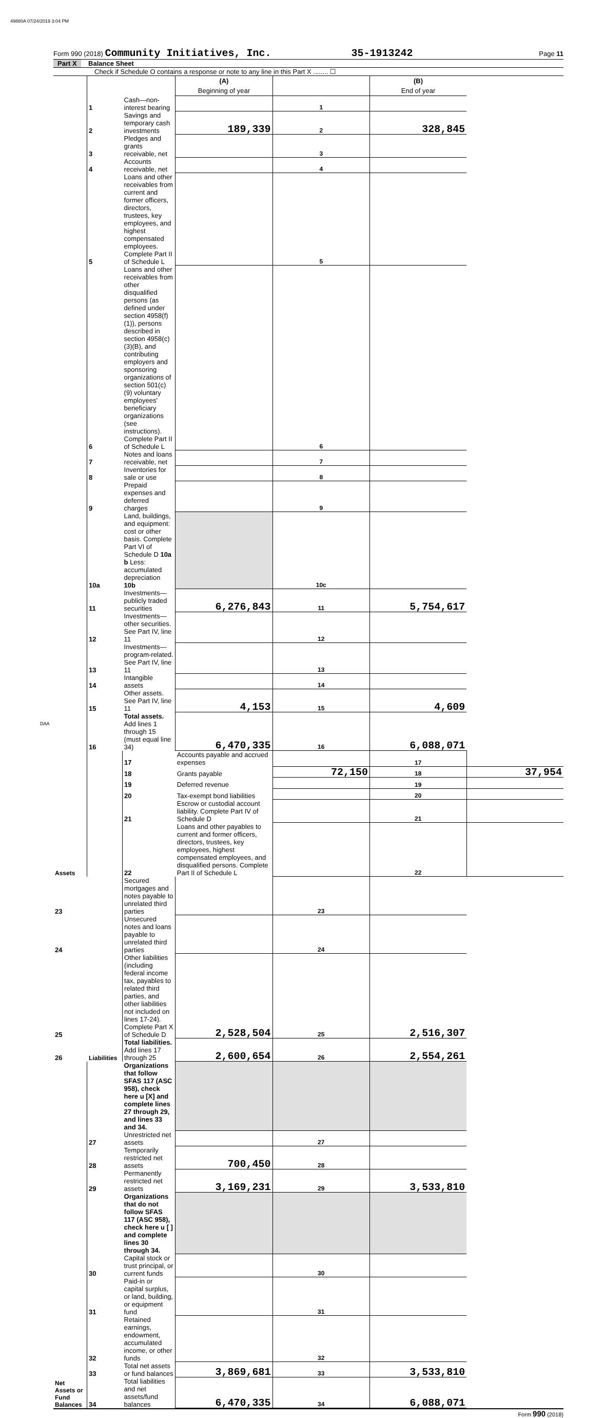49880A 07/24/2019 3:04 PM
Form 990 (2018) Community Initiatives, Inc. 35-1913242 Page 11
Part X Balance Sheet
Check if Schedule O contains a response or note to any line in this Part X ........ ☐
| | | | (A) Beginning of year | | (B) End of year | |
| Assets | 1 | Cash—non-interest bearing | | 1 | | |
| | 2 | Savings and temporary cash investments | 189,339 | 2 | 328,845 | |
| | 3 | Pledges and grants receivable, net | | 3 | | |
| | 4 | Accounts receivable, net | | 4 | | |
| | 5 | Loans and other receivables from current and former officers, directors, trustees, key employees, and highest compensated employees. Complete Part II of Schedule L | | 5 | | |
| | 6 | Loans and other receivables from other disqualified persons (as defined under section 4958(f)(1)), persons described in section 4958(c)(3)(B), and contributing employers and sponsoring organizations of section 501(c)(9) voluntary employees' beneficiary organizations (see instructions). Complete Part II of Schedule L | | 6 | | |
| | 7 | Notes and loans receivable, net | | 7 | | |
| | 8 | Inventories for sale or use | | 8 | | |
| | 9 | Prepaid expenses and deferred charges | | 9 | | |
| | 10a | Land, buildings, and equipment: cost or other basis. Complete Part VI of Schedule D 10a b Less: accumulated depreciation 10b | | 10c | | |
| | 11 | Investments—publicly traded securities | 6,276,843 | 11 | 5,754,617 | |
| | 12 | Investments—other securities. See Part IV, line 11 | | 12 | | |
| | 13 | Investments—program-related. See Part IV, line 11 | | 13 | | |
| | 14 | Intangible assets | | 14 | | |
| | 15 | Other assets. See Part IV, line 11 | 4,153 | 15 | 4,609 | |
| | 16 | Total assets. Add lines 1 through 15 (must equal line 34) | 6,470,335 | 16 | 6,088,071 | |
| | Liabilities | 17 | Accounts payable and accrued expenses | | 17 | |
| | | 18 | Grants payable | 72,150 | 18 | 37,954 |
| | | 19 | Deferred revenue | | 19 | |
| | | 20 | Tax-exempt bond liabilities | | 20 | |
| | | 21 | Escrow or custodial account liability. Complete Part IV of Schedule D | | 21 | |
| | | 22 | Loans and other payables to current and former officers, directors, trustees, key employees, highest compensated employees, and disqualified persons. Complete Part II of Schedule L | | 22 | |
| 23 | | Secured mortgages and notes payable to unrelated third parties | | 23 | | |
| 24 | | Unsecured notes and loans payable to unrelated third parties | | 24 | | |
| 25 | | Other liabilities (including federal income tax, payables to related third parties, and other liabilities not included on lines 17-24). Complete Part X of Schedule D | 2,528,504 | 25 | 2,516,307 | |
| 26 | | Total liabilities. Add lines 17 through 25 | 2,600,654 | 26 | 2,554,261 | |
| Net Assets or Fund Balances | | Organizations that follow SFAS 117 (ASC 958), check here u [X] and complete lines 27 through 29, and lines 33 and 34. | | | | |
| | 27 | Unrestricted net assets | | 27 | | |
| | 28 | Temporarily restricted net assets | 700,450 | 28 | | |
| | 29 | Permanently restricted net assets | 3,169,231 | 29 | 3,533,810 | |
| | | Organizations that do not follow SFAS 117 (ASC 958), check here u [ ] and complete lines 30 through 34. | | | | |
| | 30 | Capital stock or trust principal, or current funds | | 30 | | |
| | 31 | Paid-in or capital surplus, or land, building, or equipment fund | | 31 | | |
| | 32 | Retained earnings, endowment, accumulated income, or other funds | | 32 | | |
| | 33 | Total net assets or fund balances | 3,869,681 | 33 | 3,533,810 | |
| | 34 | Total liabilities and net assets/fund balances | 6,470,335 | 34 | 6,088,071 | |
Form 990 (2018)
DAA